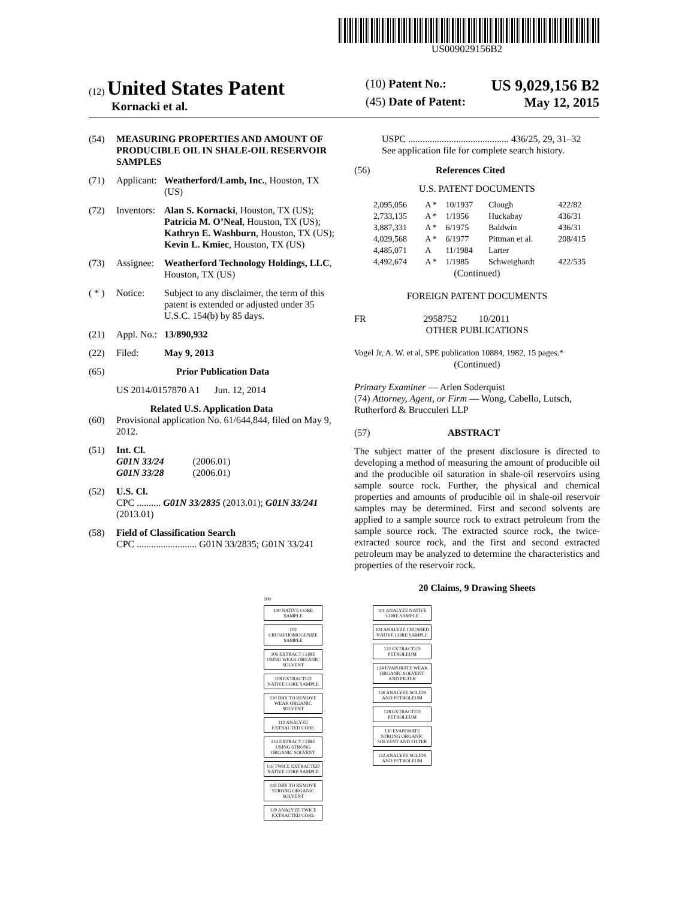US009029156B2
(12) United States Patent
Kornacki et al.
(10) Patent No.: US 9,029,156 B2
(45) Date of Patent: May 12, 2015
(54) MEASURING PROPERTIES AND AMOUNT OF PRODUCIBLE OIL IN SHALE-OIL RESERVOIR SAMPLES
(71) Applicant: Weatherford/Lamb, Inc., Houston, TX (US)
(72) Inventors: Alan S. Kornacki, Houston, TX (US); Patricia M. O’Neal, Houston, TX (US); Kathryn E. Washburn, Houston, TX (US); Kevin L. Kmiec, Houston, TX (US)
(73) Assignee: Weatherford Technology Holdings, LLC, Houston, TX (US)
( * ) Notice: Subject to any disclaimer, the term of this patent is extended or adjusted under 35 U.S.C. 154(b) by 85 days.
(21) Appl. No.: 13/890,932
(22) Filed: May 9, 2013
(65) Prior Publication Data
US 2014/0157870 A1 Jun. 12, 2014
Related U.S. Application Data
(60) Provisional application No. 61/644,844, filed on May 9, 2012.
(51) Int. Cl.
G01N 33/24 (2006.01)
G01N 33/28 (2006.01)
(52) U.S. Cl.
CPC .......... G01N 33/2835 (2013.01); G01N 33/241 (2013.01)
(58) Field of Classification Search
CPC ......................... G01N 33/2835; G01N 33/241
USPC .......................................... 436/25, 29, 31–32
See application file for complete search history.
(56) References Cited
U.S. PATENT DOCUMENTS
| 2,095,056 | A * | 10/1937 | Clough | 422/82 |
| 2,733,135 | A * | 1/1956 | Huckabay | 436/31 |
| 3,887,331 | A * | 6/1975 | Baldwin | 436/31 |
| 4,029,568 | A * | 6/1977 | Pittman et al. | 208/415 |
| 4,485,071 | A | 11/1984 | Larter | |
| 4,492,674 | A * | 1/1985 | Schweighardt | 422/535 |
(Continued)
FOREIGN PATENT DOCUMENTS
FR 2958752 10/2011
OTHER PUBLICATIONS
Vogel Jr, A. W. et al, SPE publication 10884, 1982, 15 pages.*
(Continued)
Primary Examiner — Arlen Soderquist
(74) Attorney, Agent, or Firm — Wong, Cabello, Lutsch, Rutherford & Brucculeri LLP
(57) ABSTRACT
The subject matter of the present disclosure is directed to developing a method of measuring the amount of producible oil and the producible oil saturation in shale-oil reservoirs using sample source rock. Further, the physical and chemical properties and amounts of producible oil in shale-oil reservoir samples may be determined. First and second solvents are applied to a sample source rock to extract petroleum from the sample source rock. The extracted source rock, the twice-extracted source rock, and the first and second extracted petroleum may be analyzed to determine the characteristics and properties of the reservoir rock.
20 Claims, 9 Drawing Sheets
100
100 NATIVE CORE SAMPLE
102 CRUSH/HOMOGENIZE SAMPLE
106 EXTRACT CORE USING WEAK ORGANIC SOLVENT
108 EXTRACTED NATIVE CORE SAMPLE
110 DRY TO REMOVE WEAK ORGANIC SOLVENT
112 ANALYZE EXTRACTED CORE
114 EXTRACT CORE USING STRONG ORGANIC SOLVENT
116 TWICE EXTRACTED NATIVE CORE SAMPLE
118 DRY TO REMOVE STRONG ORGANIC SOLVENT
120 ANALYZE TWICE EXTRACTED CORE
101 ANALYZE NATIVE CORE SAMPLE
104 ANALYZE CRUSHED NATIVE CORE SAMPLE
122 EXTRACTED PETROLEUM
124 EVAPORATE WEAK ORGANIC SOLVENT AND FILTER
126 ANALYZE SOLIDS AND PETROLEUM
128 EXTRACTED PETROLEUM
130 EVAPORATE STRONG ORGANIC SOLVENT AND FILTER
132 ANALYZE SOLIDS AND PETROLEUM